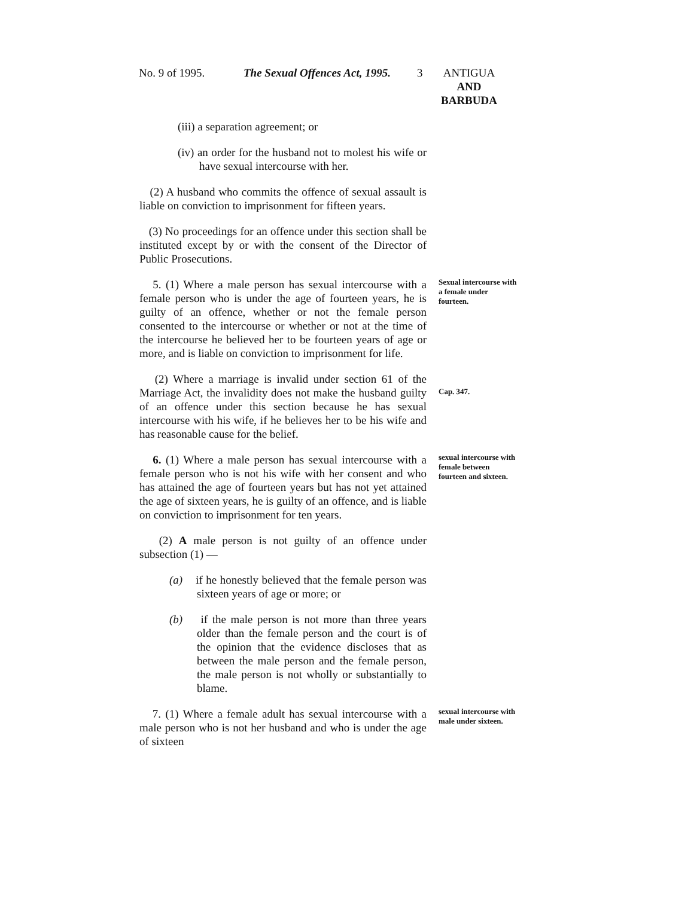No. 9 of 1995. The Sexual Offences Act, 1995. 3 ANTIGUA
AND
BARBUDA
(iii) a separation agreement; or
(iv) an order for the husband not to molest his wife or have sexual intercourse with her.
(2) A husband who commits the offence of sexual assault is liable on conviction to imprisonment for fifteen years.
(3) No proceedings for an offence under this section shall be instituted except by or with the consent of the Director of Public Prosecutions.
5. (1) Where a male person has sexual intercourse with a female person who is under the age of fourteen years, he is guilty of an offence, whether or not the female person consented to the intercourse or whether or not at the time of the intercourse he believed her to be fourteen years of age or more, and is liable on conviction to imprisonment for life.
Sexual intercourse with a female under fourteen.
(2) Where a marriage is invalid under section 61 of the Marriage Act, the invalidity does not make the husband guilty of an offence under this section because he has sexual intercourse with his wife, if he believes her to be his wife and has reasonable cause for the belief.
Cap. 347.
6. (1) Where a male person has sexual intercourse with a female person who is not his wife with her consent and who has attained the age of fourteen years but has not yet attained the age of sixteen years, he is guilty of an offence, and is liable on conviction to imprisonment for ten years.
sexual intercourse with female between fourteen and sixteen.
(2) A male person is not guilty of an offence under subsection (1) —
(a) if he honestly believed that the female person was sixteen years of age or more; or
(b) if the male person is not more than three years older than the female person and the court is of the opinion that the evidence discloses that as between the male person and the female person, the male person is not wholly or substantially to blame.
7. (1) Where a female adult has sexual intercourse with a male person who is not her husband and who is under the age of sixteen
sexual intercourse with male under sixteen.